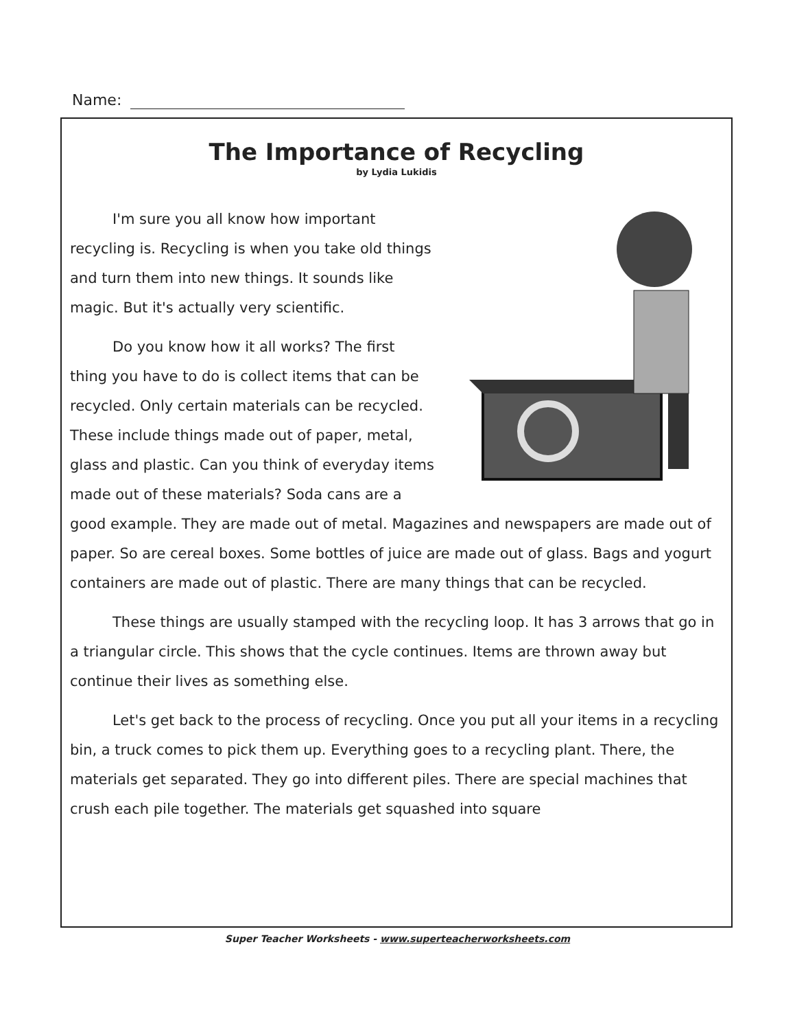Name:
The Importance of Recycling
by Lydia Lukidis
I'm sure you all know how important recycling is. Recycling is when you take old things and turn them into new things. It sounds like magic. But it's actually very scientific.
Do you know how it all works? The first thing you have to do is collect items that can be recycled. Only certain materials can be recycled. These include things made out of paper, metal, glass and plastic. Can you think of everyday items made out of these materials? Soda cans are a good example. They are made out of metal. Magazines and newspapers are made out of paper. So are cereal boxes. Some bottles of juice are made out of glass. Bags and yogurt containers are made out of plastic. There are many things that can be recycled.
These things are usually stamped with the recycling loop. It has 3 arrows that go in a triangular circle. This shows that the cycle continues. Items are thrown away but continue their lives as something else.
Let's get back to the process of recycling. Once you put all your items in a recycling bin, a truck comes to pick them up. Everything goes to a recycling plant. There, the materials get separated. They go into different piles. There are special machines that crush each pile together. The materials get squashed into square
Super Teacher Worksheets - www.superteacherworksheets.com